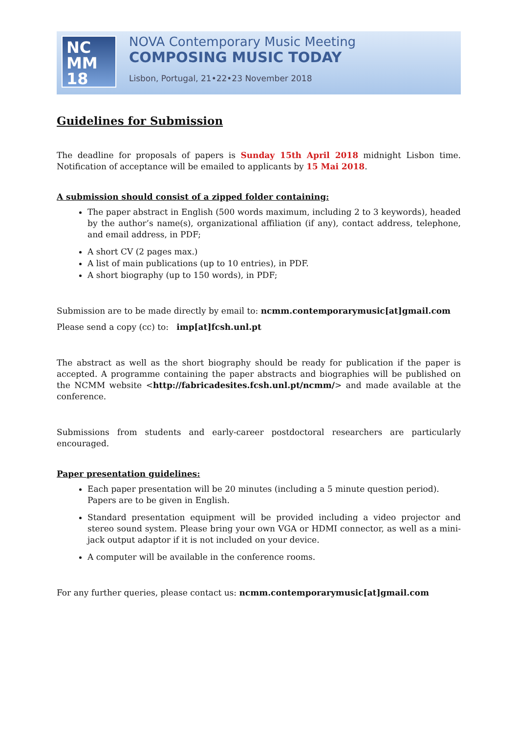NC
MM
18
NOVA Contemporary Music Meeting
COMPOSING MUSIC TODAY
Lisbon, Portugal, 21•22•23 November 2018
Guidelines for Submission
The deadline for proposals of papers is Sunday 15th April 2018 midnight Lisbon time. Notification of acceptance will be emailed to applicants by 15 Mai 2018.
A submission should consist of a zipped folder containing:
The paper abstract in English (500 words maximum, including 2 to 3 keywords), headed by the author’s name(s), organizational affiliation (if any), contact address, telephone, and email address, in PDF;
A short CV (2 pages max.)
A list of main publications (up to 10 entries), in PDF.
A short biography (up to 150 words), in PDF;
Submission are to be made directly by email to: ncmm.contemporarymusic[at]gmail.com
Please send a copy (cc) to: imp[at]fcsh.unl.pt
The abstract as well as the short biography should be ready for publication if the paper is accepted. A programme containing the paper abstracts and biographies will be published on the NCMM website <http://fabricadesites.fcsh.unl.pt/ncmm/> and made available at the conference.
Submissions from students and early-career postdoctoral researchers are particularly encouraged.
Paper presentation guidelines:
Each paper presentation will be 20 minutes (including a 5 minute question period).
Papers are to be given in English.
Standard presentation equipment will be provided including a video projector and stereo sound system. Please bring your own VGA or HDMI connector, as well as a mini-jack output adaptor if it is not included on your device.
A computer will be available in the conference rooms.
For any further queries, please contact us: ncmm.contemporarymusic[at]gmail.com